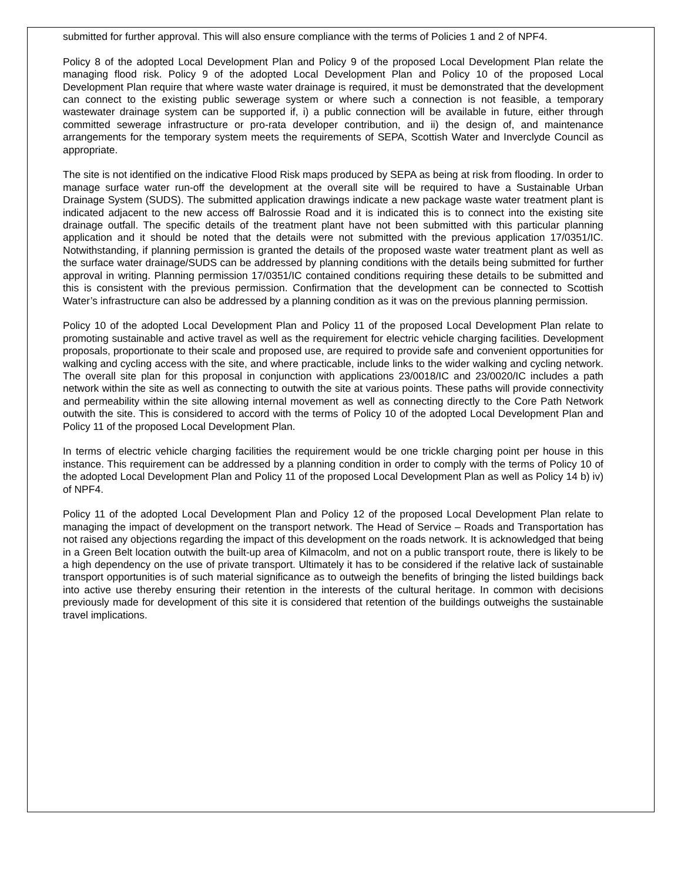submitted for further approval. This will also ensure compliance with the terms of Policies 1 and 2 of NPF4.
Policy 8 of the adopted Local Development Plan and Policy 9 of the proposed Local Development Plan relate the managing flood risk. Policy 9 of the adopted Local Development Plan and Policy 10 of the proposed Local Development Plan require that where waste water drainage is required, it must be demonstrated that the development can connect to the existing public sewerage system or where such a connection is not feasible, a temporary wastewater drainage system can be supported if, i) a public connection will be available in future, either through committed sewerage infrastructure or pro-rata developer contribution, and ii) the design of, and maintenance arrangements for the temporary system meets the requirements of SEPA, Scottish Water and Inverclyde Council as appropriate.
The site is not identified on the indicative Flood Risk maps produced by SEPA as being at risk from flooding. In order to manage surface water run-off the development at the overall site will be required to have a Sustainable Urban Drainage System (SUDS). The submitted application drawings indicate a new package waste water treatment plant is indicated adjacent to the new access off Balrossie Road and it is indicated this is to connect into the existing site drainage outfall. The specific details of the treatment plant have not been submitted with this particular planning application and it should be noted that the details were not submitted with the previous application 17/0351/IC. Notwithstanding, if planning permission is granted the details of the proposed waste water treatment plant as well as the surface water drainage/SUDS can be addressed by planning conditions with the details being submitted for further approval in writing. Planning permission 17/0351/IC contained conditions requiring these details to be submitted and this is consistent with the previous permission. Confirmation that the development can be connected to Scottish Water’s infrastructure can also be addressed by a planning condition as it was on the previous planning permission.
Policy 10 of the adopted Local Development Plan and Policy 11 of the proposed Local Development Plan relate to promoting sustainable and active travel as well as the requirement for electric vehicle charging facilities. Development proposals, proportionate to their scale and proposed use, are required to provide safe and convenient opportunities for walking and cycling access with the site, and where practicable, include links to the wider walking and cycling network. The overall site plan for this proposal in conjunction with applications 23/0018/IC and 23/0020/IC includes a path network within the site as well as connecting to outwith the site at various points. These paths will provide connectivity and permeability within the site allowing internal movement as well as connecting directly to the Core Path Network outwith the site. This is considered to accord with the terms of Policy 10 of the adopted Local Development Plan and Policy 11 of the proposed Local Development Plan.
In terms of electric vehicle charging facilities the requirement would be one trickle charging point per house in this instance. This requirement can be addressed by a planning condition in order to comply with the terms of Policy 10 of the adopted Local Development Plan and Policy 11 of the proposed Local Development Plan as well as Policy 14 b) iv) of NPF4.
Policy 11 of the adopted Local Development Plan and Policy 12 of the proposed Local Development Plan relate to managing the impact of development on the transport network. The Head of Service – Roads and Transportation has not raised any objections regarding the impact of this development on the roads network. It is acknowledged that being in a Green Belt location outwith the built-up area of Kilmacolm, and not on a public transport route, there is likely to be a high dependency on the use of private transport. Ultimately it has to be considered if the relative lack of sustainable transport opportunities is of such material significance as to outweigh the benefits of bringing the listed buildings back into active use thereby ensuring their retention in the interests of the cultural heritage. In common with decisions previously made for development of this site it is considered that retention of the buildings outweighs the sustainable travel implications.